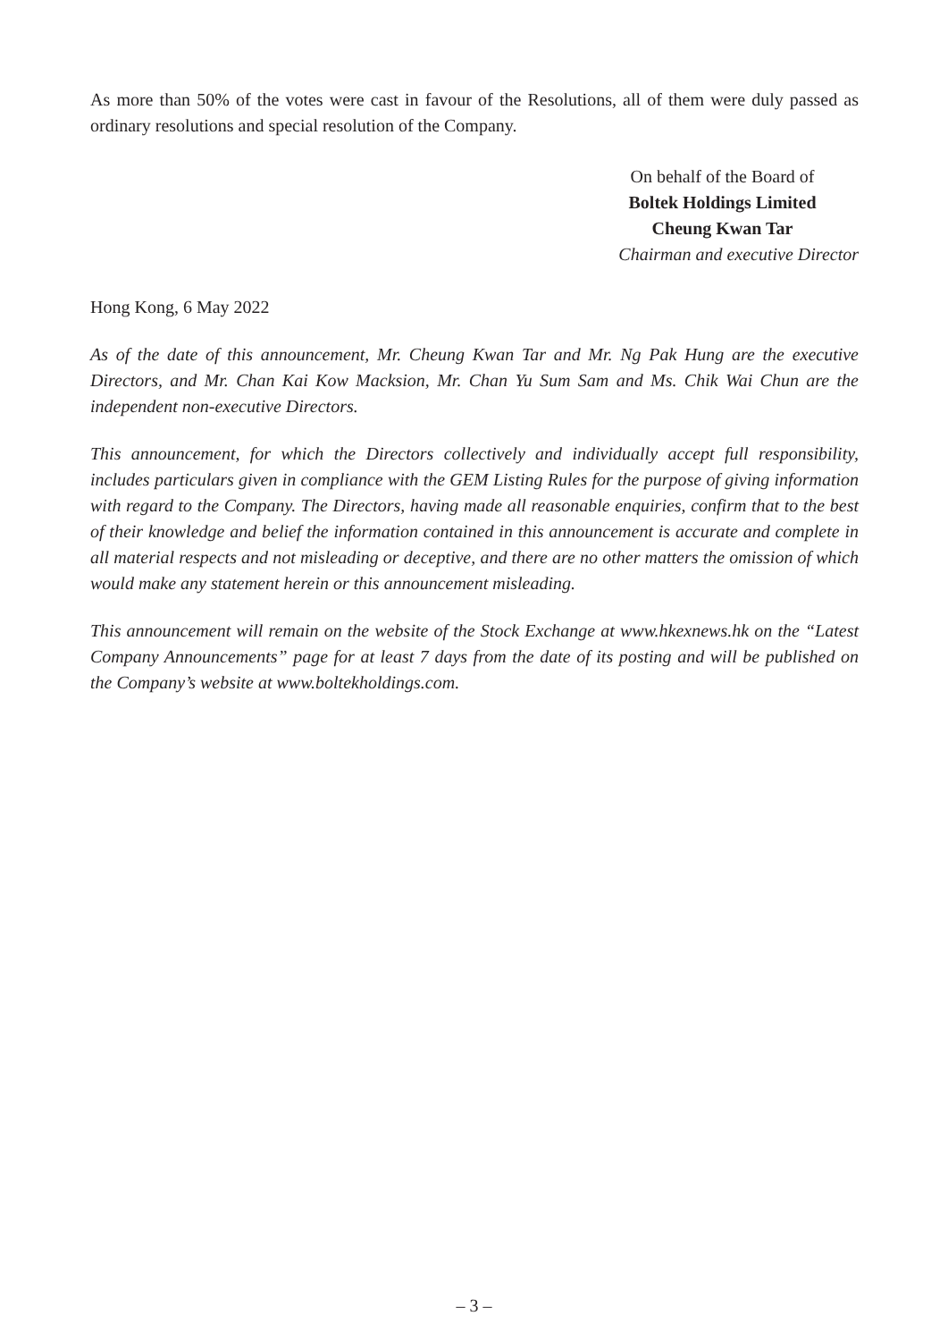As more than 50% of the votes were cast in favour of the Resolutions, all of them were duly passed as ordinary resolutions and special resolution of the Company.
On behalf of the Board of
Boltek Holdings Limited
Cheung Kwan Tar
Chairman and executive Director
Hong Kong, 6 May 2022
As of the date of this announcement, Mr. Cheung Kwan Tar and Mr. Ng Pak Hung are the executive Directors, and Mr. Chan Kai Kow Macksion, Mr. Chan Yu Sum Sam and Ms. Chik Wai Chun are the independent non-executive Directors.
This announcement, for which the Directors collectively and individually accept full responsibility, includes particulars given in compliance with the GEM Listing Rules for the purpose of giving information with regard to the Company. The Directors, having made all reasonable enquiries, confirm that to the best of their knowledge and belief the information contained in this announcement is accurate and complete in all material respects and not misleading or deceptive, and there are no other matters the omission of which would make any statement herein or this announcement misleading.
This announcement will remain on the website of the Stock Exchange at www.hkexnews.hk on the “Latest Company Announcements” page for at least 7 days from the date of its posting and will be published on the Company’s website at www.boltekholdings.com.
– 3 –